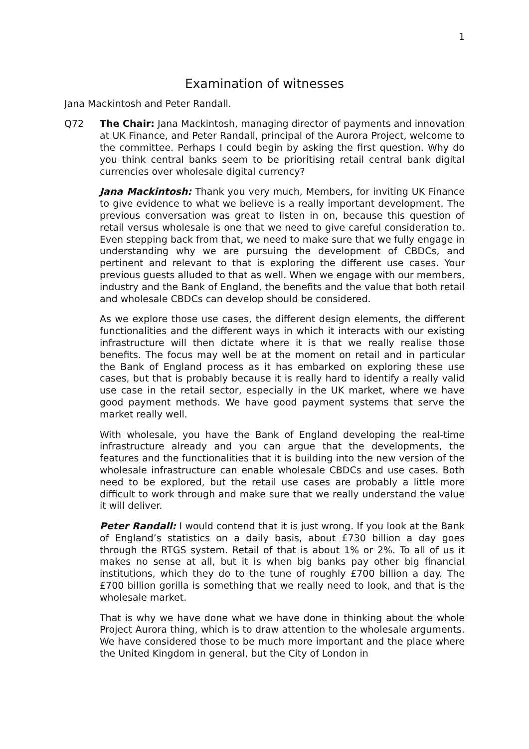1
Examination of witnesses
Jana Mackintosh and Peter Randall.
Q72 The Chair: Jana Mackintosh, managing director of payments and innovation at UK Finance, and Peter Randall, principal of the Aurora Project, welcome to the committee. Perhaps I could begin by asking the first question. Why do you think central banks seem to be prioritising retail central bank digital currencies over wholesale digital currency?
Jana Mackintosh: Thank you very much, Members, for inviting UK Finance to give evidence to what we believe is a really important development. The previous conversation was great to listen in on, because this question of retail versus wholesale is one that we need to give careful consideration to. Even stepping back from that, we need to make sure that we fully engage in understanding why we are pursuing the development of CBDCs, and pertinent and relevant to that is exploring the different use cases. Your previous guests alluded to that as well. When we engage with our members, industry and the Bank of England, the benefits and the value that both retail and wholesale CBDCs can develop should be considered.
As we explore those use cases, the different design elements, the different functionalities and the different ways in which it interacts with our existing infrastructure will then dictate where it is that we really realise those benefits. The focus may well be at the moment on retail and in particular the Bank of England process as it has embarked on exploring these use cases, but that is probably because it is really hard to identify a really valid use case in the retail sector, especially in the UK market, where we have good payment methods. We have good payment systems that serve the market really well.
With wholesale, you have the Bank of England developing the real-time infrastructure already and you can argue that the developments, the features and the functionalities that it is building into the new version of the wholesale infrastructure can enable wholesale CBDCs and use cases. Both need to be explored, but the retail use cases are probably a little more difficult to work through and make sure that we really understand the value it will deliver.
Peter Randall: I would contend that it is just wrong. If you look at the Bank of England’s statistics on a daily basis, about £730 billion a day goes through the RTGS system. Retail of that is about 1% or 2%. To all of us it makes no sense at all, but it is when big banks pay other big financial institutions, which they do to the tune of roughly £700 billion a day. The £700 billion gorilla is something that we really need to look, and that is the wholesale market.
That is why we have done what we have done in thinking about the whole Project Aurora thing, which is to draw attention to the wholesale arguments. We have considered those to be much more important and the place where the United Kingdom in general, but the City of London in